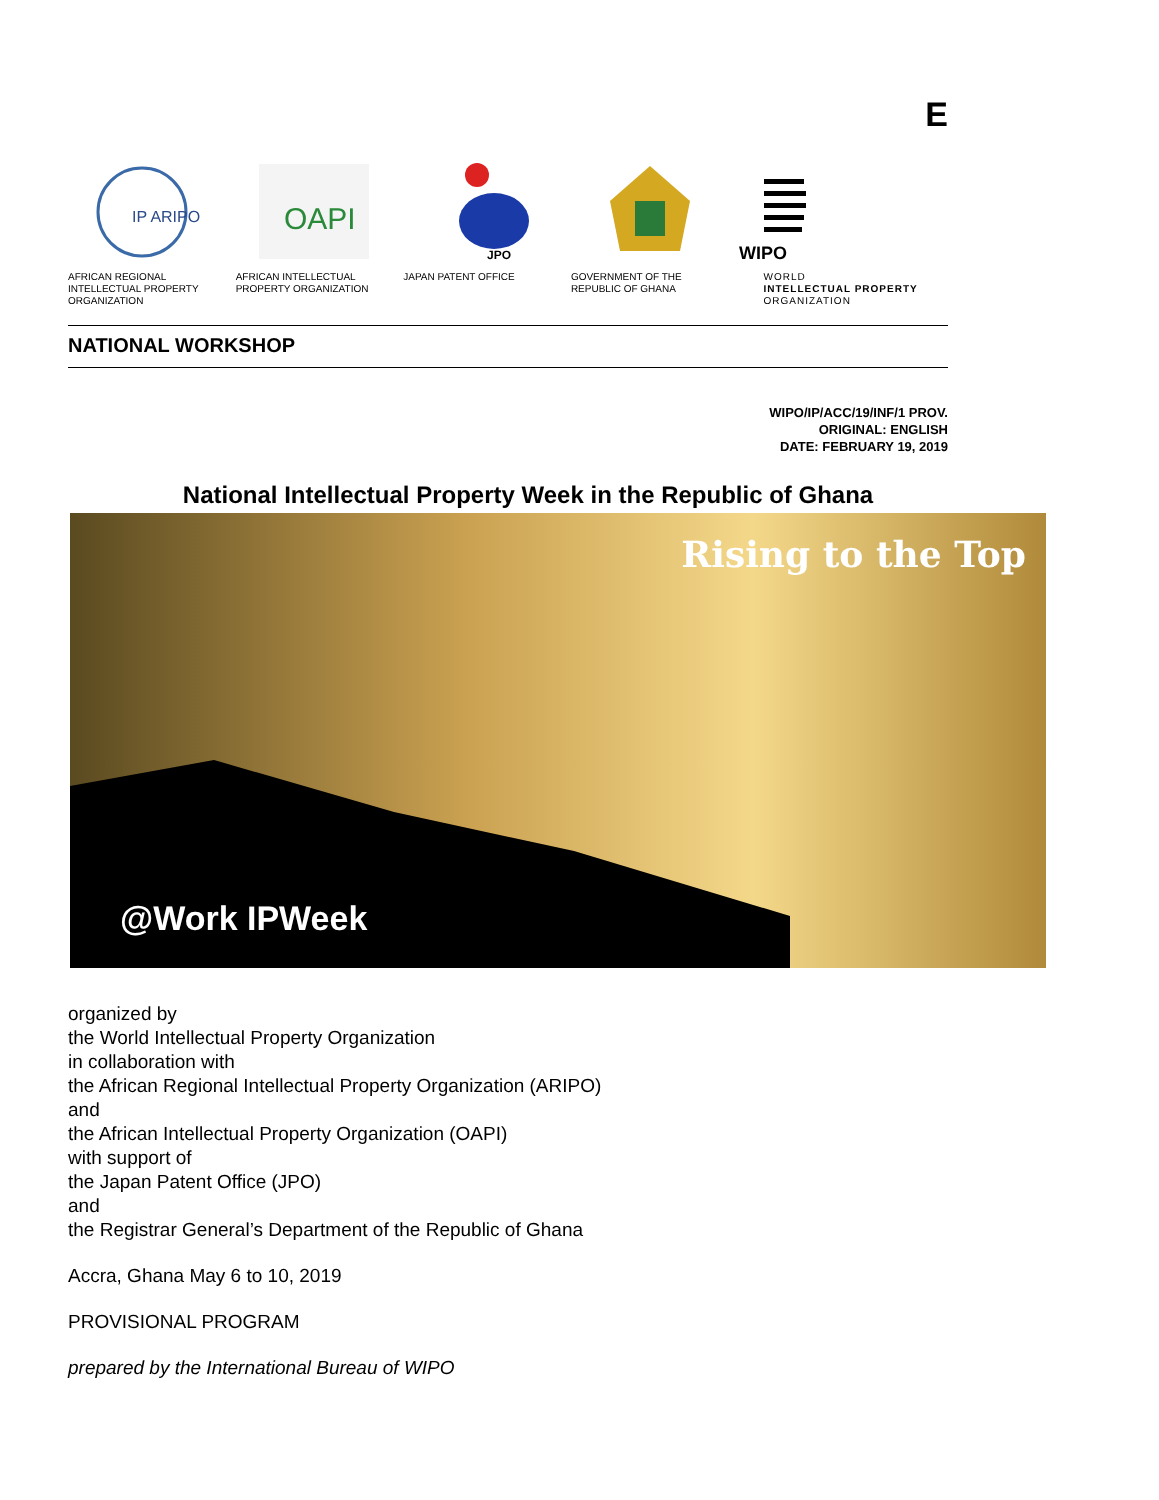E
IP ARIPO
AFRICAN REGIONAL INTELLECTUAL PROPERTY ORGANIZATION
OAPI
AFRICAN INTELLECTUAL PROPERTY ORGANIZATION
JPO
JAPAN PATENT OFFICE
GOVERNMENT OF THE REPUBLIC OF GHANA
WIPO
WORLD
INTELLECTUAL PROPERTY
ORGANIZATION
NATIONAL WORKSHOP
WIPO/IP/ACC/19/INF/1 PROV.
ORIGINAL: ENGLISH
DATE: FEBRUARY 19, 2019
National Intellectual Property Week in the Republic of Ghana
Rising to the Top
@Work IPWeek
organized by
the World Intellectual Property Organization
in collaboration with
the African Regional Intellectual Property Organization (ARIPO)
and
the African Intellectual Property Organization (OAPI)
with support of
the Japan Patent Office (JPO)
and
the Registrar General’s Department of the Republic of Ghana
Accra, Ghana May 6 to 10, 2019
PROVISIONAL PROGRAM
prepared by the International Bureau of WIPO